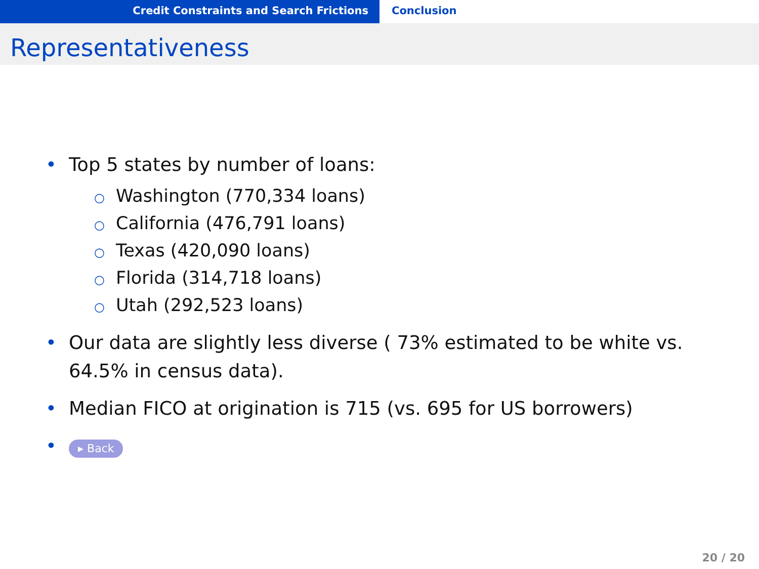Credit Constraints and Search Frictions Conclusion
Representativeness
• Top 5 states by number of loans:
○ Washington (770,334 loans)
○ California (476,791 loans)
○ Texas (420,090 loans)
○ Florida (314,718 loans)
○ Utah (292,523 loans)
• Our data are slightly less diverse ( 73% estimated to be white vs. 64.5% in census data).
• Median FICO at origination is 715 (vs. 695 for US borrowers)
• ▸ Back
20 / 20